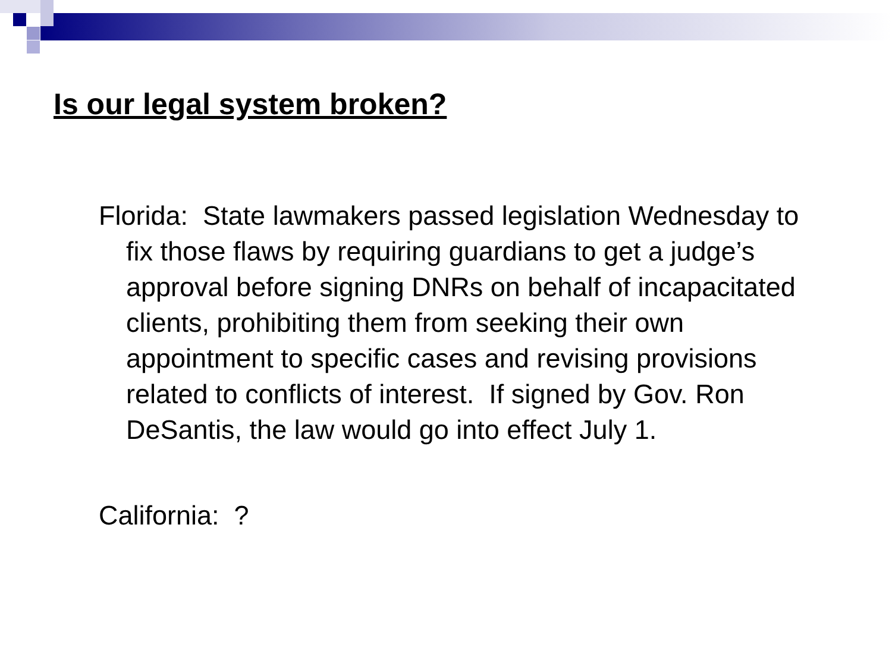Is our legal system broken?
Florida: State lawmakers passed legislation Wednesday to fix those flaws by requiring guardians to get a judge’s approval before signing DNRs on behalf of incapacitated clients, prohibiting them from seeking their own appointment to specific cases and revising provisions related to conflicts of interest. If signed by Gov. Ron DeSantis, the law would go into effect July 1.
California: ?